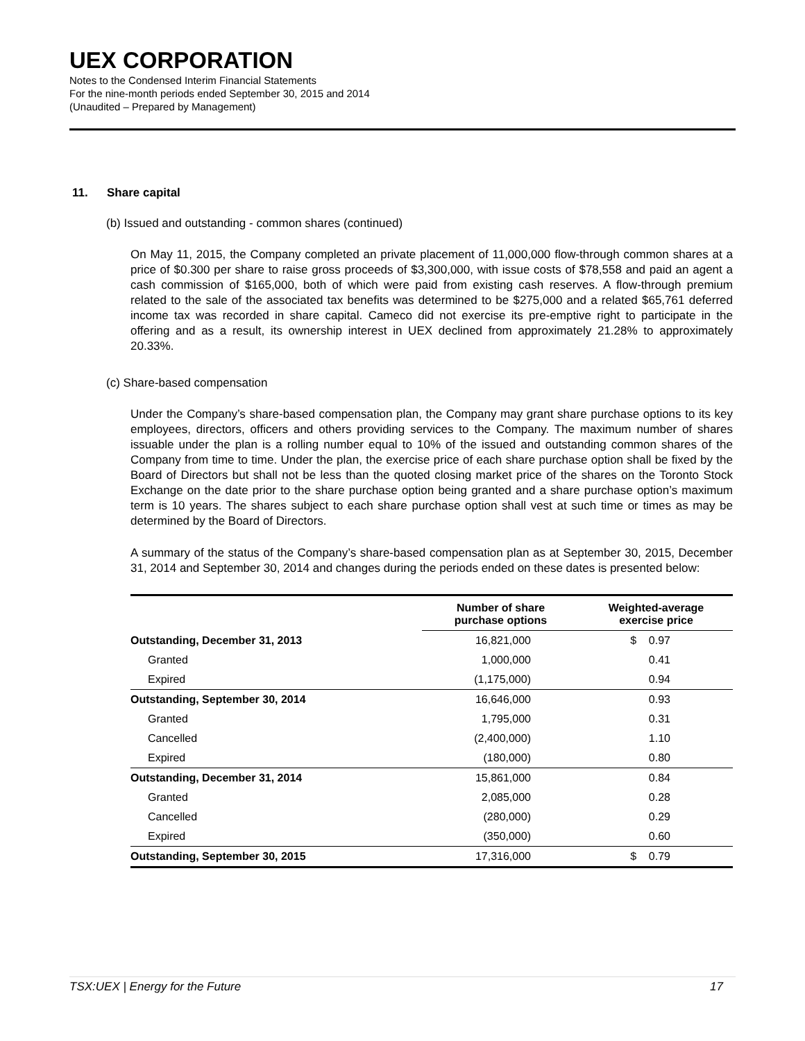UEX CORPORATION
Notes to the Condensed Interim Financial Statements
For the nine-month periods ended September 30, 2015 and 2014
(Unaudited – Prepared by Management)
11. Share capital
(b) Issued and outstanding - common shares (continued)
On May 11, 2015, the Company completed an private placement of 11,000,000 flow-through common shares at a price of $0.300 per share to raise gross proceeds of $3,300,000, with issue costs of $78,558 and paid an agent a cash commission of $165,000, both of which were paid from existing cash reserves. A flow-through premium related to the sale of the associated tax benefits was determined to be $275,000 and a related $65,761 deferred income tax was recorded in share capital. Cameco did not exercise its pre-emptive right to participate in the offering and as a result, its ownership interest in UEX declined from approximately 21.28% to approximately 20.33%.
(c) Share-based compensation
Under the Company’s share-based compensation plan, the Company may grant share purchase options to its key employees, directors, officers and others providing services to the Company. The maximum number of shares issuable under the plan is a rolling number equal to 10% of the issued and outstanding common shares of the Company from time to time. Under the plan, the exercise price of each share purchase option shall be fixed by the Board of Directors but shall not be less than the quoted closing market price of the shares on the Toronto Stock Exchange on the date prior to the share purchase option being granted and a share purchase option’s maximum term is 10 years. The shares subject to each share purchase option shall vest at such time or times as may be determined by the Board of Directors.
A summary of the status of the Company’s share-based compensation plan as at September 30, 2015, December 31, 2014 and September 30, 2014 and changes during the periods ended on these dates is presented below:
| | Number of share purchase options | Weighted-average exercise price |
| --- | --- | --- |
| Outstanding, December 31, 2013 | 16,821,000 | $ 0.97 |
| Granted | 1,000,000 | 0.41 |
| Expired | (1,175,000) | 0.94 |
| Outstanding, September 30, 2014 | 16,646,000 | 0.93 |
| Granted | 1,795,000 | 0.31 |
| Cancelled | (2,400,000) | 1.10 |
| Expired | (180,000) | 0.80 |
| Outstanding, December 31, 2014 | 15,861,000 | 0.84 |
| Granted | 2,085,000 | 0.28 |
| Cancelled | (280,000) | 0.29 |
| Expired | (350,000) | 0.60 |
| Outstanding, September 30, 2015 | 17,316,000 | $ 0.79 |
TSX:UEX | Energy for the Future 17